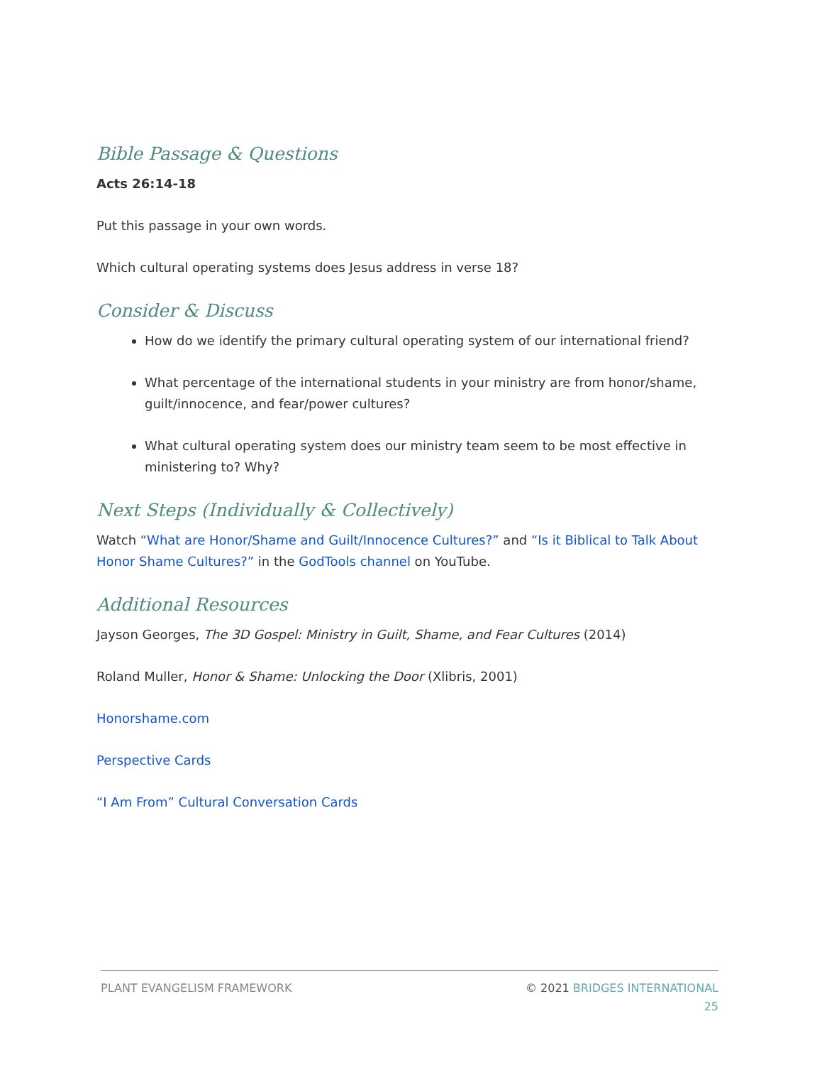Bible Passage & Questions
Acts 26:14-18
Put this passage in your own words.
Which cultural operating systems does Jesus address in verse 18?
Consider & Discuss
How do we identify the primary cultural operating system of our international friend?
What percentage of the international students in your ministry are from honor/shame, guilt/innocence, and fear/power cultures?
What cultural operating system does our ministry team seem to be most effective in ministering to? Why?
Next Steps (Individually & Collectively)
Watch “What are Honor/Shame and Guilt/Innocence Cultures?” and “Is it Biblical to Talk About Honor Shame Cultures?” in the GodTools channel on YouTube.
Additional Resources
Jayson Georges, The 3D Gospel: Ministry in Guilt, Shame, and Fear Cultures (2014)
Roland Muller, Honor & Shame: Unlocking the Door (Xlibris, 2001)
Honorshame.com
Perspective Cards
“I Am From” Cultural Conversation Cards
PLANT EVANGELISM FRAMEWORK © 2021 BRIDGES INTERNATIONAL
25